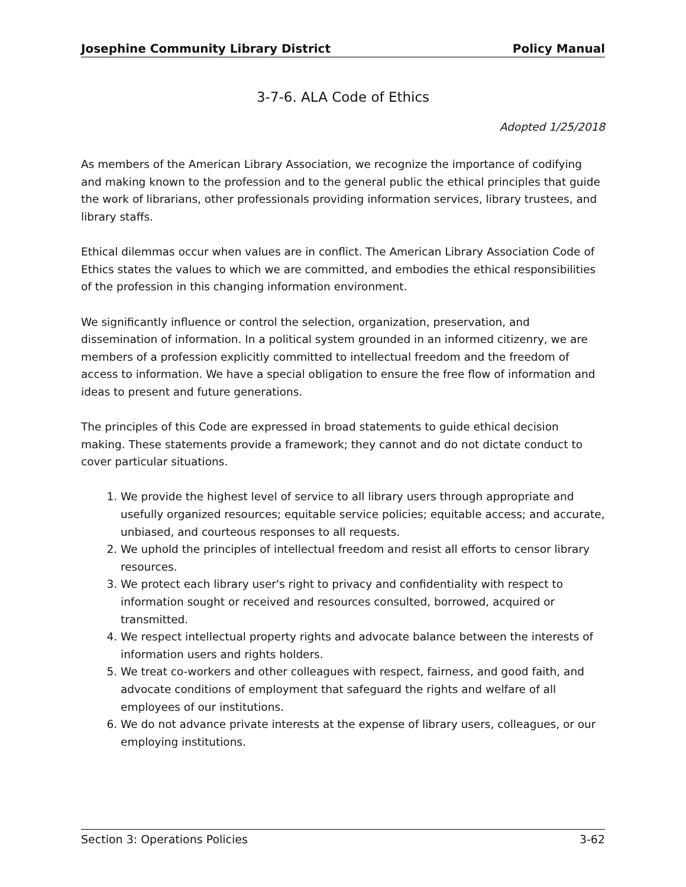Josephine Community Library District Policy Manual
3-7-6. ALA Code of Ethics
Adopted 1/25/2018
As members of the American Library Association, we recognize the importance of codifying and making known to the profession and to the general public the ethical principles that guide the work of librarians, other professionals providing information services, library trustees, and library staffs.
Ethical dilemmas occur when values are in conflict. The American Library Association Code of Ethics states the values to which we are committed, and embodies the ethical responsibilities of the profession in this changing information environment.
We significantly influence or control the selection, organization, preservation, and dissemination of information. In a political system grounded in an informed citizenry, we are members of a profession explicitly committed to intellectual freedom and the freedom of access to information. We have a special obligation to ensure the free flow of information and ideas to present and future generations.
The principles of this Code are expressed in broad statements to guide ethical decision making. These statements provide a framework; they cannot and do not dictate conduct to cover particular situations.
1. We provide the highest level of service to all library users through appropriate and usefully organized resources; equitable service policies; equitable access; and accurate, unbiased, and courteous responses to all requests.
2. We uphold the principles of intellectual freedom and resist all efforts to censor library resources.
3. We protect each library user's right to privacy and confidentiality with respect to information sought or received and resources consulted, borrowed, acquired or transmitted.
4. We respect intellectual property rights and advocate balance between the interests of information users and rights holders.
5. We treat co-workers and other colleagues with respect, fairness, and good faith, and advocate conditions of employment that safeguard the rights and welfare of all employees of our institutions.
6. We do not advance private interests at the expense of library users, colleagues, or our employing institutions.
Section 3: Operations Policies 3-62